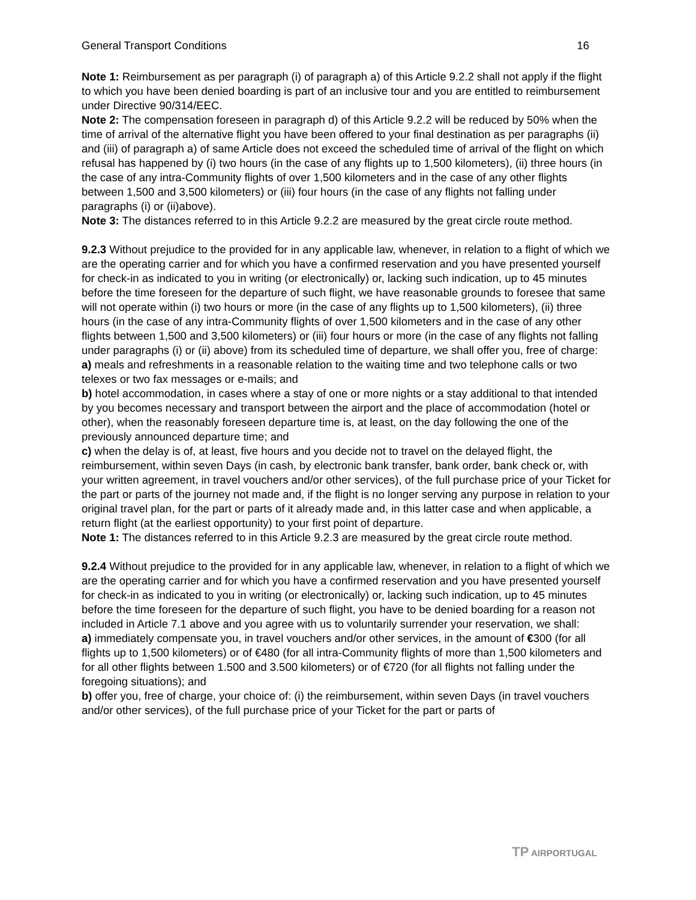General Transport Conditions 16
Note 1: Reimbursement as per paragraph (i) of paragraph a) of this Article 9.2.2 shall not apply if the flight to which you have been denied boarding is part of an inclusive tour and you are entitled to reimbursement under Directive 90/314/EEC.
Note 2: The compensation foreseen in paragraph d) of this Article 9.2.2 will be reduced by 50% when the time of arrival of the alternative flight you have been offered to your final destination as per paragraphs (ii) and (iii) of paragraph a) of same Article does not exceed the scheduled time of arrival of the flight on which refusal has happened by (i) two hours (in the case of any flights up to 1,500 kilometers), (ii) three hours (in the case of any intra-Community flights of over 1,500 kilometers and in the case of any other flights between 1,500 and 3,500 kilometers) or (iii) four hours (in the case of any flights not falling under paragraphs (i) or (ii)above).
Note 3: The distances referred to in this Article 9.2.2 are measured by the great circle route method.
9.2.3 Without prejudice to the provided for in any applicable law, whenever, in relation to a flight of which we are the operating carrier and for which you have a confirmed reservation and you have presented yourself for check-in as indicated to you in writing (or electronically) or, lacking such indication, up to 45 minutes before the time foreseen for the departure of such flight, we have reasonable grounds to foresee that same will not operate within (i) two hours or more (in the case of any flights up to 1,500 kilometers), (ii) three hours (in the case of any intra-Community flights of over 1,500 kilometers and in the case of any other flights between 1,500 and 3,500 kilometers) or (iii) four hours or more (in the case of any flights not falling under paragraphs (i) or (ii) above) from its scheduled time of departure, we shall offer you, free of charge:
a) meals and refreshments in a reasonable relation to the waiting time and two telephone calls or two telexes or two fax messages or e-mails; and
b) hotel accommodation, in cases where a stay of one or more nights or a stay additional to that intended by you becomes necessary and transport between the airport and the place of accommodation (hotel or other), when the reasonably foreseen departure time is, at least, on the day following the one of the previously announced departure time; and
c) when the delay is of, at least, five hours and you decide not to travel on the delayed flight, the reimbursement, within seven Days (in cash, by electronic bank transfer, bank order, bank check or, with your written agreement, in travel vouchers and/or other services), of the full purchase price of your Ticket for the part or parts of the journey not made and, if the flight is no longer serving any purpose in relation to your original travel plan, for the part or parts of it already made and, in this latter case and when applicable, a return flight (at the earliest opportunity) to your first point of departure.
Note 1: The distances referred to in this Article 9.2.3 are measured by the great circle route method.
9.2.4 Without prejudice to the provided for in any applicable law, whenever, in relation to a flight of which we are the operating carrier and for which you have a confirmed reservation and you have presented yourself for check-in as indicated to you in writing (or electronically) or, lacking such indication, up to 45 minutes before the time foreseen for the departure of such flight, you have to be denied boarding for a reason not included in Article 7.1 above and you agree with us to voluntarily surrender your reservation, we shall:
a) immediately compensate you, in travel vouchers and/or other services, in the amount of €300 (for all flights up to 1,500 kilometers) or of €480 (for all intra-Community flights of more than 1,500 kilometers and for all other flights between 1.500 and 3.500 kilometers) or of €720 (for all flights not falling under the foregoing situations); and
b) offer you, free of charge, your choice of: (i) the reimbursement, within seven Days (in travel vouchers and/or other services), of the full purchase price of your Ticket for the part or parts of
TP AIRPORTUGAL